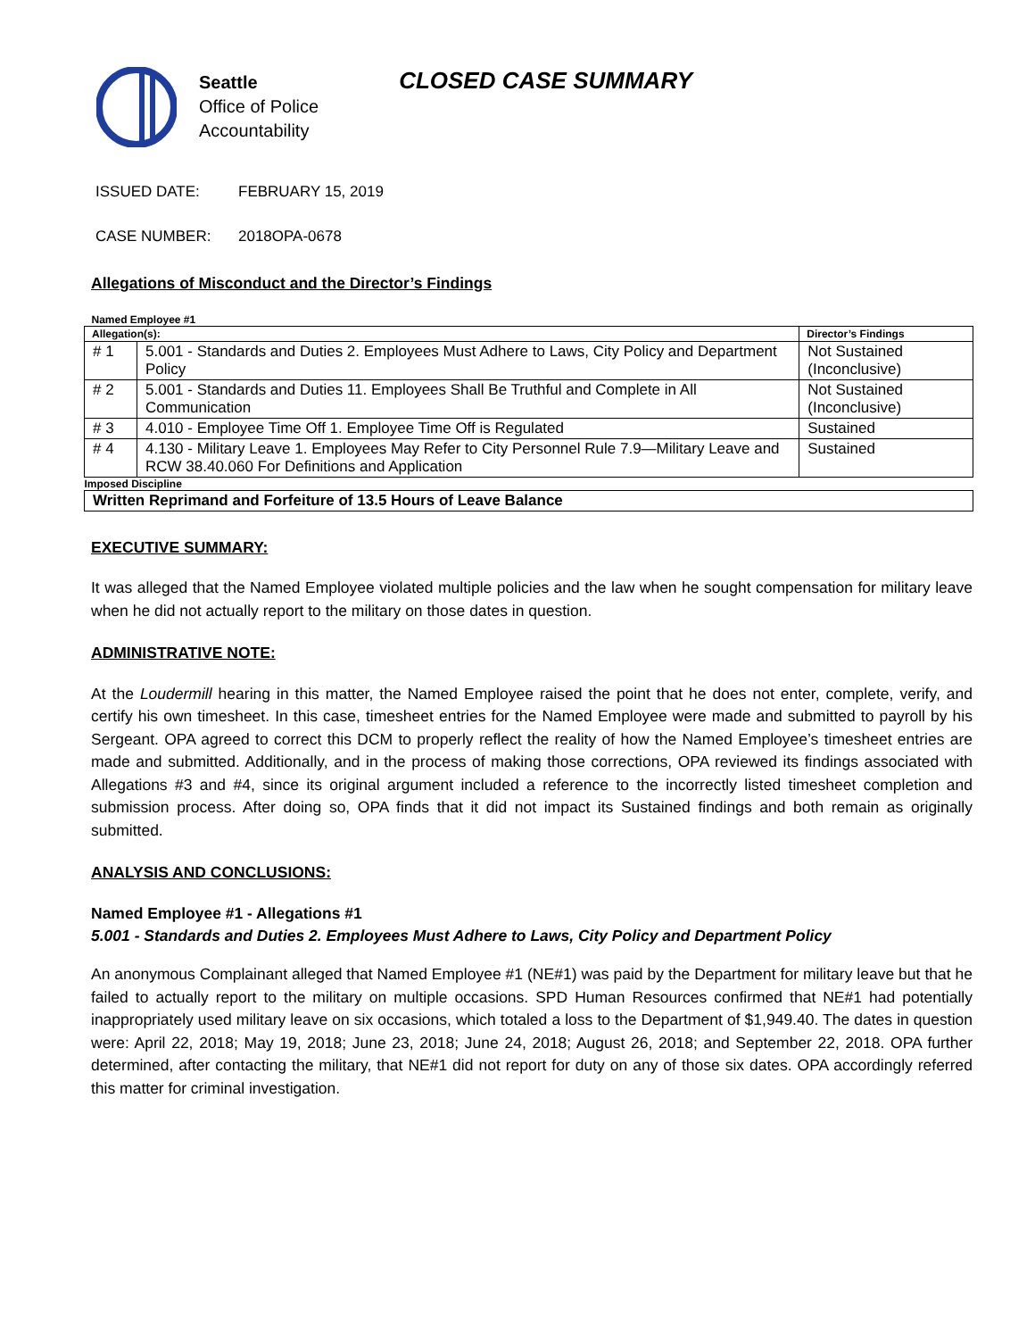Seattle
Office of Police
Accountability
CLOSED CASE SUMMARY
ISSUED DATE: FEBRUARY 15, 2019
CASE NUMBER: 2018OPA-0678
Allegations of Misconduct and the Director’s Findings
| Named Employee #1 | | |
| Allegation(s): | | Director’s Findings |
| # 1 | 5.001 - Standards and Duties 2. Employees Must Adhere to Laws, City Policy and Department Policy | Not Sustained (Inconclusive) |
| # 2 | 5.001 - Standards and Duties 11. Employees Shall Be Truthful and Complete in All Communication | Not Sustained (Inconclusive) |
| # 3 | 4.010 - Employee Time Off 1. Employee Time Off is Regulated | Sustained |
| # 4 | 4.130 - Military Leave 1. Employees May Refer to City Personnel Rule 7.9—Military Leave and RCW 38.40.060 For Definitions and Application | Sustained |
| Imposed Discipline | | |
| Written Reprimand and Forfeiture of 13.5 Hours of Leave Balance | | |
EXECUTIVE SUMMARY:
It was alleged that the Named Employee violated multiple policies and the law when he sought compensation for military leave when he did not actually report to the military on those dates in question.
ADMINISTRATIVE NOTE:
At the Loudermill hearing in this matter, the Named Employee raised the point that he does not enter, complete, verify, and certify his own timesheet. In this case, timesheet entries for the Named Employee were made and submitted to payroll by his Sergeant. OPA agreed to correct this DCM to properly reflect the reality of how the Named Employee’s timesheet entries are made and submitted. Additionally, and in the process of making those corrections, OPA reviewed its findings associated with Allegations #3 and #4, since its original argument included a reference to the incorrectly listed timesheet completion and submission process. After doing so, OPA finds that it did not impact its Sustained findings and both remain as originally submitted.
ANALYSIS AND CONCLUSIONS:
Named Employee #1 - Allegations #1
5.001 - Standards and Duties 2. Employees Must Adhere to Laws, City Policy and Department Policy
An anonymous Complainant alleged that Named Employee #1 (NE#1) was paid by the Department for military leave but that he failed to actually report to the military on multiple occasions. SPD Human Resources confirmed that NE#1 had potentially inappropriately used military leave on six occasions, which totaled a loss to the Department of $1,949.40. The dates in question were: April 22, 2018; May 19, 2018; June 23, 2018; June 24, 2018; August 26, 2018; and September 22, 2018. OPA further determined, after contacting the military, that NE#1 did not report for duty on any of those six dates. OPA accordingly referred this matter for criminal investigation.